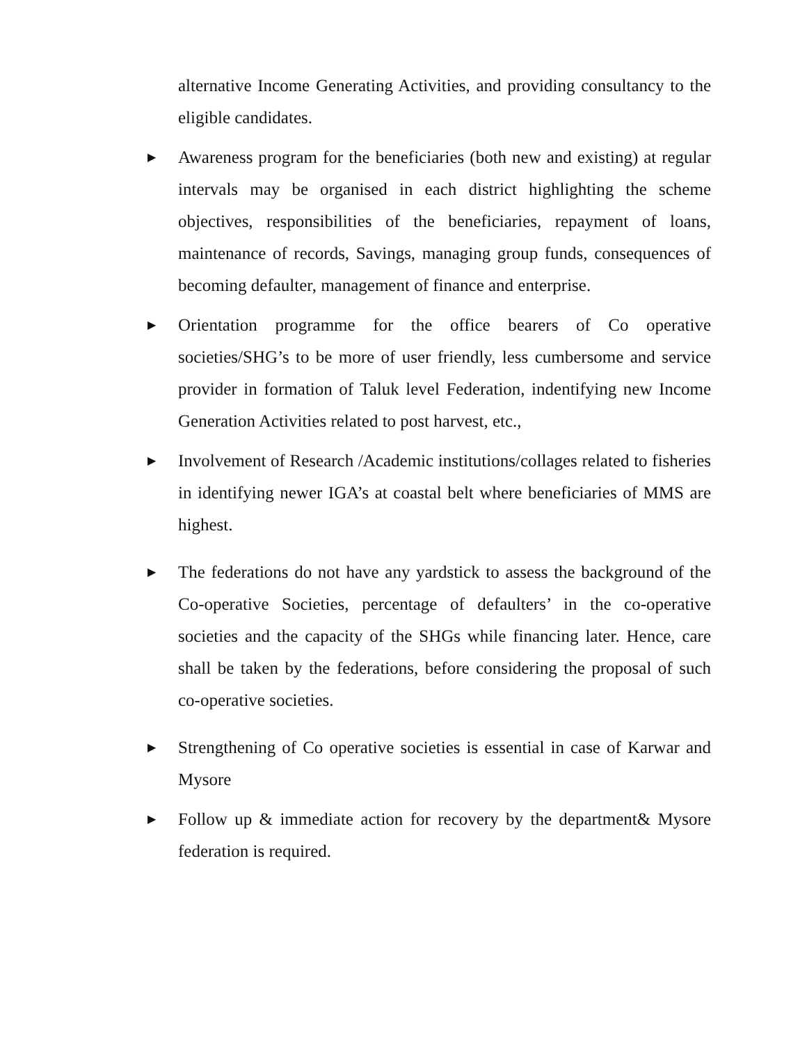alternative Income Generating Activities, and providing consultancy to the eligible candidates.
▶
Awareness program for the beneficiaries (both new and existing) at regular intervals may be organised in each district highlighting the scheme objectives, responsibilities of the beneficiaries, repayment of loans, maintenance of records, Savings, managing group funds, consequences of becoming defaulter, management of finance and enterprise.
▶
Orientation programme for the office bearers of Co operative societies/SHG’s to be more of user friendly, less cumbersome and service provider in formation of Taluk level Federation, indentifying new Income Generation Activities related to post harvest, etc.,
▶
Involvement of Research /Academic institutions/collages related to fisheries in identifying newer IGA’s at coastal belt where beneficiaries of MMS are highest.
▶
The federations do not have any yardstick to assess the background of the Co-operative Societies, percentage of defaulters’ in the co-operative societies and the capacity of the SHGs while financing later. Hence, care shall be taken by the federations, before considering the proposal of such co-operative societies.
▶
Strengthening of Co operative societies is essential in case of Karwar and Mysore
▶
Follow up & immediate action for recovery by the department& Mysore federation is required.